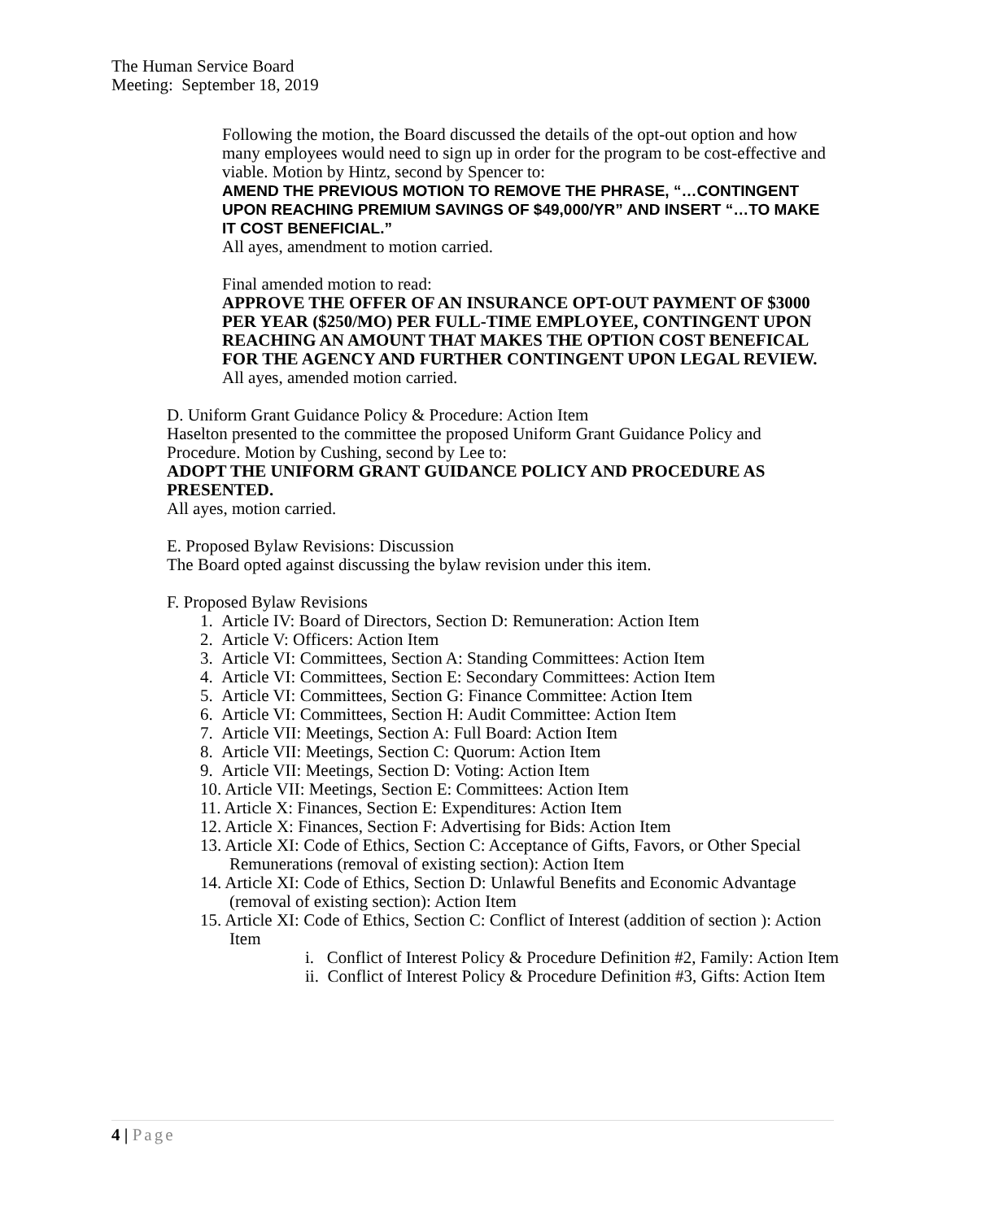The Human Service Board
Meeting: September 18, 2019
Following the motion, the Board discussed the details of the opt-out option and how many employees would need to sign up in order for the program to be cost-effective and viable. Motion by Hintz, second by Spencer to:
AMEND THE PREVIOUS MOTION TO REMOVE THE PHRASE, “…CONTINGENT UPON REACHING PREMIUM SAVINGS OF $49,000/YR” AND INSERT “…TO MAKE IT COST BENEFICIAL.”
All ayes, amendment to motion carried.
Final amended motion to read:
APPROVE THE OFFER OF AN INSURANCE OPT-OUT PAYMENT OF $3000 PER YEAR ($250/MO) PER FULL-TIME EMPLOYEE, CONTINGENT UPON REACHING AN AMOUNT THAT MAKES THE OPTION COST BENEFICAL FOR THE AGENCY AND FURTHER CONTINGENT UPON LEGAL REVIEW.
All ayes, amended motion carried.
D. Uniform Grant Guidance Policy & Procedure: Action Item
Haselton presented to the committee the proposed Uniform Grant Guidance Policy and Procedure. Motion by Cushing, second by Lee to:
ADOPT THE UNIFORM GRANT GUIDANCE POLICY AND PROCEDURE AS PRESENTED.
All ayes, motion carried.
E. Proposed Bylaw Revisions: Discussion
The Board opted against discussing the bylaw revision under this item.
F. Proposed Bylaw Revisions
1. Article IV: Board of Directors, Section D: Remuneration: Action Item
2. Article V: Officers: Action Item
3. Article VI: Committees, Section A: Standing Committees: Action Item
4. Article VI: Committees, Section E: Secondary Committees: Action Item
5. Article VI: Committees, Section G: Finance Committee: Action Item
6. Article VI: Committees, Section H: Audit Committee: Action Item
7. Article VII: Meetings, Section A: Full Board: Action Item
8. Article VII: Meetings, Section C: Quorum: Action Item
9. Article VII: Meetings, Section D: Voting: Action Item
10. Article VII: Meetings, Section E: Committees: Action Item
11. Article X: Finances, Section E: Expenditures: Action Item
12. Article X: Finances, Section F: Advertising for Bids: Action Item
13. Article XI: Code of Ethics, Section C: Acceptance of Gifts, Favors, or Other Special Remunerations (removal of existing section): Action Item
14. Article XI: Code of Ethics, Section D: Unlawful Benefits and Economic Advantage (removal of existing section): Action Item
15. Article XI: Code of Ethics, Section C: Conflict of Interest (addition of section ): Action Item
i. Conflict of Interest Policy & Procedure Definition #2, Family: Action Item
ii. Conflict of Interest Policy & Procedure Definition #3, Gifts: Action Item
4 | Page